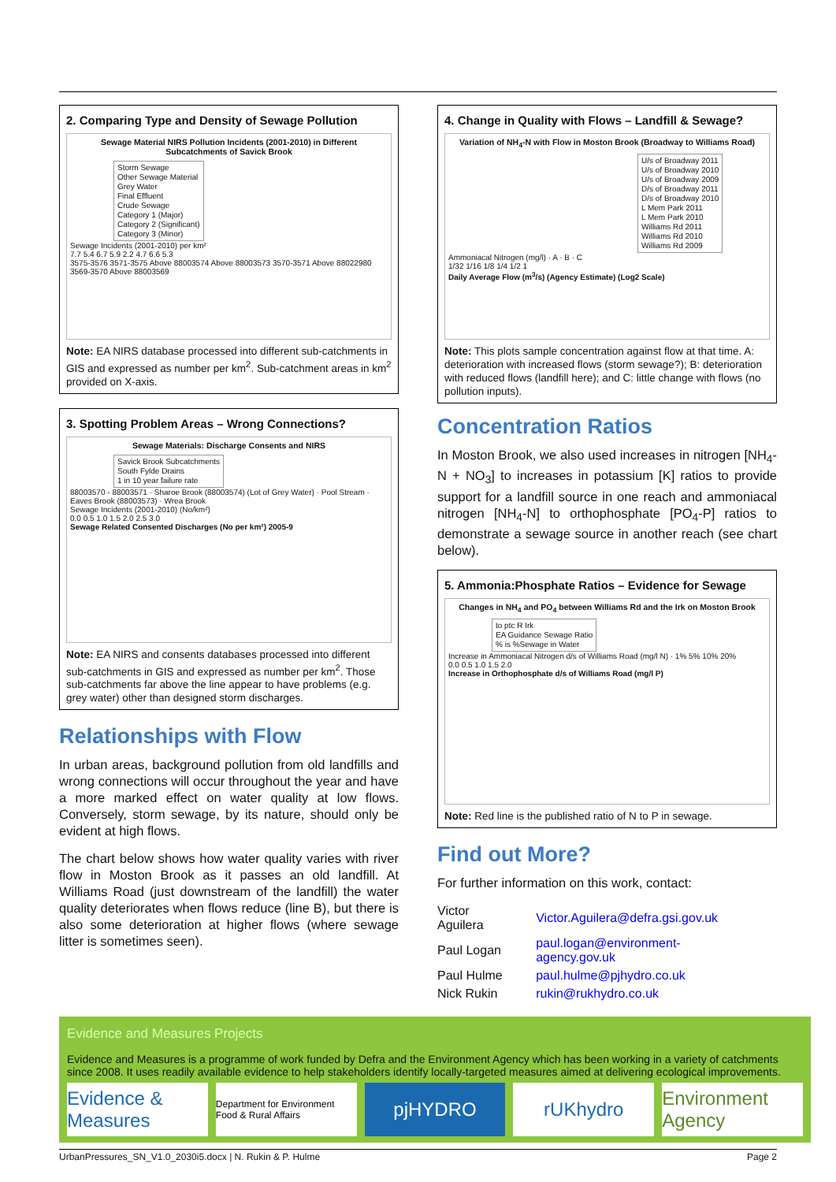2. Comparing Type and Density of Sewage Pollution
Sewage Material NIRS Pollution Incidents (2001-2010) in Different Subcatchments of Savick Brook
Storm Sewage
Other Sewage Material
Grey Water
Final Effluent
Crude Sewage
Category 1 (Major)
Category 2 (Significant)
Category 3 (Minor)
Sewage Incidents (2001-2010) per km²
7.7 5.4 6.7 5.9 2.2 4.7 6.6 5.3
3575-3576 3571-3575 Above 88003574 Above 88003573 3570-3571 Above 88022980 3569-3570 Above 88003569
Note: EA NIRS database processed into different sub-catchments in GIS and expressed as number per km<sup>2</sup>. Sub-catchment areas in km<sup>2</sup> provided on X-axis.
3. Spotting Problem Areas – Wrong Connections?
Sewage Materials: Discharge Consents and NIRS
Savick Brook Subcatchments
South Fylde Drains
1 in 10 year failure rate
88003570 - 88003571 · Sharoe Brook (88003574) (Lot of Grey Water) · Pool Stream · Eaves Brook (88003573) · Wrea Brook
Sewage Incidents (2001-2010) (No/km²)
0.0 0.5 1.0 1.5 2.0 2.5 3.0
Sewage Related Consented Discharges (No per km²) 2005-9
Note: EA NIRS and consents databases processed into different sub-catchments in GIS and expressed as number per km<sup>2</sup>. Those sub-catchments far above the line appear to have problems (e.g. grey water) other than designed storm discharges.
Relationships with Flow
In urban areas, background pollution from old landfills and wrong connections will occur throughout the year and have a more marked effect on water quality at low flows. Conversely, storm sewage, by its nature, should only be evident at high flows.
The chart below shows how water quality varies with river flow in Moston Brook as it passes an old landfill. At Williams Road (just downstream of the landfill) the water quality deteriorates when flows reduce (line B), but there is also some deterioration at higher flows (where sewage litter is sometimes seen).
4. Change in Quality with Flows – Landfill & Sewage?
Variation of NH<sub>4</sub>-N with Flow in Moston Brook (Broadway to Williams Road)
U/s of Broadway 2011
U/s of Broadway 2010
U/s of Broadway 2009
D/s of Broadway 2011
D/s of Broadway 2010
L Mem Park 2011
L Mem Park 2010
Williams Rd 2011
Williams Rd 2010
Williams Rd 2009
Ammoniacal Nitrogen (mg/l) · A · B · C
1/32 1/16 1/8 1/4 1/2 1
Daily Average Flow (m<sup>3</sup>/s) (Agency Estimate) (Log2 Scale)
Note: This plots sample concentration against flow at that time. A: deterioration with increased flows (storm sewage?); B: deterioration with reduced flows (landfill here); and C: little change with flows (no pollution inputs).
Concentration Ratios
In Moston Brook, we also used increases in nitrogen [NH<sub>4</sub>-N + NO<sub>3</sub>] to increases in potassium [K] ratios to provide support for a landfill source in one reach and ammoniacal nitrogen [NH<sub>4</sub>-N] to orthophosphate [PO<sub>4</sub>-P] ratios to demonstrate a sewage source in another reach (see chart below).
5. Ammonia:Phosphate Ratios – Evidence for Sewage
Changes in NH<sub>4</sub> and PO<sub>4</sub> between Williams Rd and the Irk on Moston Brook
to ptc R Irk
EA Guidance Sewage Ratio
% is %Sewage in Water
Increase in Ammoniacal Nitrogen d/s of Williams Road (mg/l N) · 1% 5% 10% 20%
0.0 0.5 1.0 1.5 2.0
Increase in Orthophosphate d/s of Williams Road (mg/l P)
Note: Red line is the published ratio of N to P in sewage.
Find out More?
For further information on this work, contact:
| Victor Aguilera | Victor.Aguilera@defra.gsi.gov.uk |
| Paul Logan | paul.logan@environment-agency.gov.uk |
| Paul Hulme | paul.hulme@pjhydro.co.uk |
| Nick Rukin | rukin@rukhydro.co.uk |
Evidence and Measures Projects
Evidence and Measures is a programme of work funded by Defra and the Environment Agency which has been working in a variety of catchments since 2008. It uses readily available evidence to help stakeholders identify locally-targeted measures aimed at delivering ecological improvements.
Evidence & Measures
Department for Environment Food & Rural Affairs
pjHYDRO rUKhydro Environment Agency
UrbanPressures_SN_V1.0_2030i5.docx | N. Rukin & P. Hulme Page 2